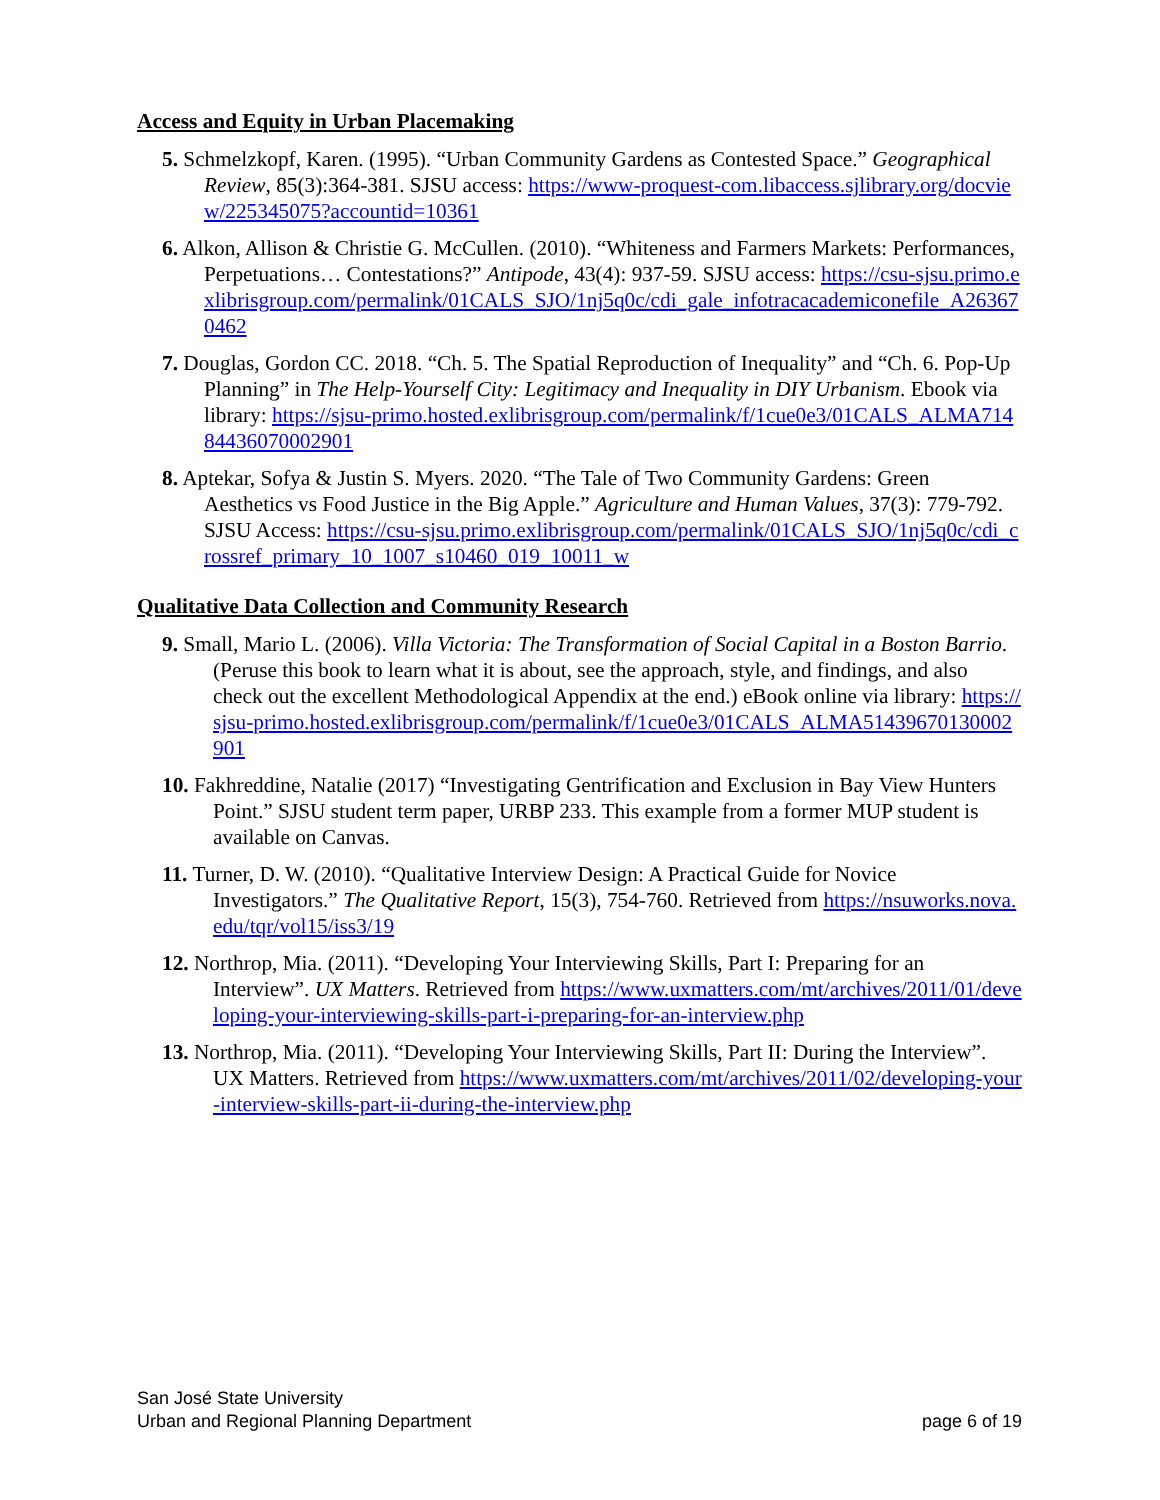Access and Equity in Urban Placemaking
5. Schmelzkopf, Karen. (1995). “Urban Community Gardens as Contested Space.” Geographical Review, 85(3):364-381. SJSU access: https://www-proquest-com.libaccess.sjlibrary.org/docview/225345075?accountid=10361
6. Alkon, Allison & Christie G. McCullen. (2010). “Whiteness and Farmers Markets: Performances, Perpetuations… Contestations?” Antipode, 43(4): 937-59. SJSU access: https://csu-sjsu.primo.exlibrisgroup.com/permalink/01CALS_SJO/1nj5q0c/cdi_gale_infotracacademiconefile_A263670462
7. Douglas, Gordon CC. 2018. “Ch. 5. The Spatial Reproduction of Inequality” and “Ch. 6. Pop-Up Planning” in The Help-Yourself City: Legitimacy and Inequality in DIY Urbanism. Ebook via library: https://sjsu-primo.hosted.exlibrisgroup.com/permalink/f/1cue0e3/01CALS_ALMA71484436070002901
8. Aptekar, Sofya & Justin S. Myers. 2020. “The Tale of Two Community Gardens: Green Aesthetics vs Food Justice in the Big Apple.” Agriculture and Human Values, 37(3): 779-792. SJSU Access: https://csu-sjsu.primo.exlibrisgroup.com/permalink/01CALS_SJO/1nj5q0c/cdi_crossref_primary_10_1007_s10460_019_10011_w
Qualitative Data Collection and Community Research
9. Small, Mario L. (2006). Villa Victoria: The Transformation of Social Capital in a Boston Barrio. (Peruse this book to learn what it is about, see the approach, style, and findings, and also check out the excellent Methodological Appendix at the end.) eBook online via library: https://sjsu-primo.hosted.exlibrisgroup.com/permalink/f/1cue0e3/01CALS_ALMA51439670130002901
10. Fakhreddine, Natalie (2017) “Investigating Gentrification and Exclusion in Bay View Hunters Point.” SJSU student term paper, URBP 233. This example from a former MUP student is available on Canvas.
11. Turner, D. W. (2010). “Qualitative Interview Design: A Practical Guide for Novice Investigators.” The Qualitative Report, 15(3), 754-760. Retrieved from https://nsuworks.nova.edu/tqr/vol15/iss3/19
12. Northrop, Mia. (2011). “Developing Your Interviewing Skills, Part I: Preparing for an Interview”. UX Matters. Retrieved from https://www.uxmatters.com/mt/archives/2011/01/developing-your-interviewing-skills-part-i-preparing-for-an-interview.php
13. Northrop, Mia. (2011). “Developing Your Interviewing Skills, Part II: During the Interview”. UX Matters. Retrieved from https://www.uxmatters.com/mt/archives/2011/02/developing-your-interview-skills-part-ii-during-the-interview.php
San José State University
Urban and Regional Planning Department
page 6 of 19